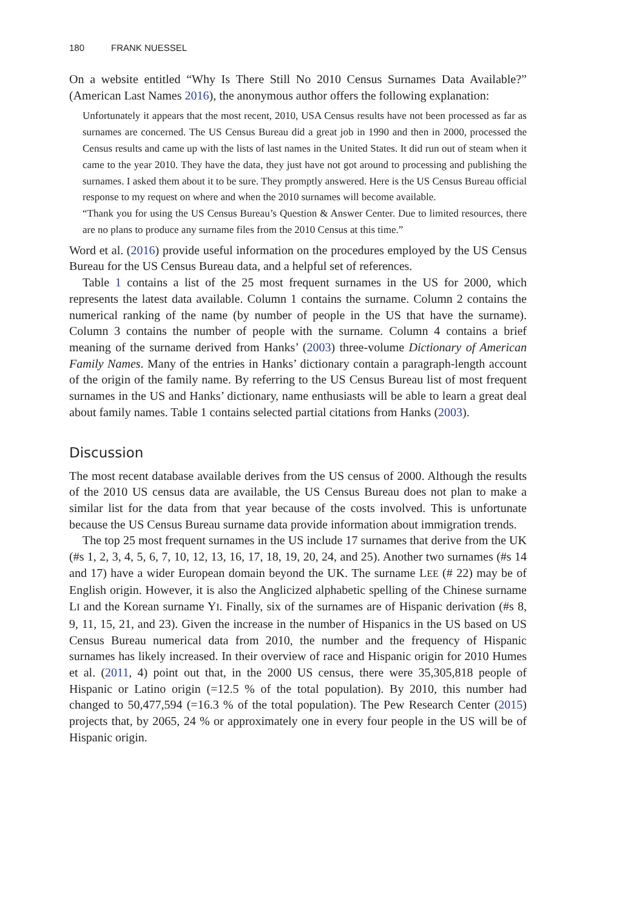180 FRANK NUESSEL
On a website entitled “Why Is There Still No 2010 Census Surnames Data Available?” (American Last Names 2016), the anonymous author offers the following explanation:
Unfortunately it appears that the most recent, 2010, USA Census results have not been processed as far as surnames are concerned. The US Census Bureau did a great job in 1990 and then in 2000, processed the Census results and came up with the lists of last names in the United States. It did run out of steam when it came to the year 2010. They have the data, they just have not got around to processing and publishing the surnames. I asked them about it to be sure. They promptly answered. Here is the US Census Bureau official response to my request on where and when the 2010 surnames will become available.
“Thank you for using the US Census Bureau’s Question & Answer Center. Due to limited resources, there are no plans to produce any surname files from the 2010 Census at this time.”
Word et al. (2016) provide useful information on the procedures employed by the US Census Bureau for the US Census Bureau data, and a helpful set of references.
Table 1 contains a list of the 25 most frequent surnames in the US for 2000, which represents the latest data available. Column 1 contains the surname. Column 2 contains the numerical ranking of the name (by number of people in the US that have the surname). Column 3 contains the number of people with the surname. Column 4 contains a brief meaning of the surname derived from Hanks’ (2003) three-volume Dictionary of American Family Names. Many of the entries in Hanks’ dictionary contain a paragraph-length account of the origin of the family name. By referring to the US Census Bureau list of most frequent surnames in the US and Hanks’ dictionary, name enthusiasts will be able to learn a great deal about family names. Table 1 contains selected partial citations from Hanks (2003).
Discussion
The most recent database available derives from the US census of 2000. Although the results of the 2010 US census data are available, the US Census Bureau does not plan to make a similar list for the data from that year because of the costs involved. This is unfortunate because the US Census Bureau surname data provide information about immigration trends.
The top 25 most frequent surnames in the US include 17 surnames that derive from the UK (#s 1, 2, 3, 4, 5, 6, 7, 10, 12, 13, 16, 17, 18, 19, 20, 24, and 25). Another two surnames (#s 14 and 17) have a wider European domain beyond the UK. The surname LEE (# 22) may be of English origin. However, it is also the Anglicized alphabetic spelling of the Chinese surname LI and the Korean surname YI. Finally, six of the surnames are of Hispanic derivation (#s 8, 9, 11, 15, 21, and 23). Given the increase in the number of Hispanics in the US based on US Census Bureau numerical data from 2010, the number and the frequency of Hispanic surnames has likely increased. In their overview of race and Hispanic origin for 2010 Humes et al. (2011, 4) point out that, in the 2000 US census, there were 35,305,818 people of Hispanic or Latino origin (=12.5 % of the total population). By 2010, this number had changed to 50,477,594 (=16.3 % of the total population). The Pew Research Center (2015) projects that, by 2065, 24 % or approximately one in every four people in the US will be of Hispanic origin.